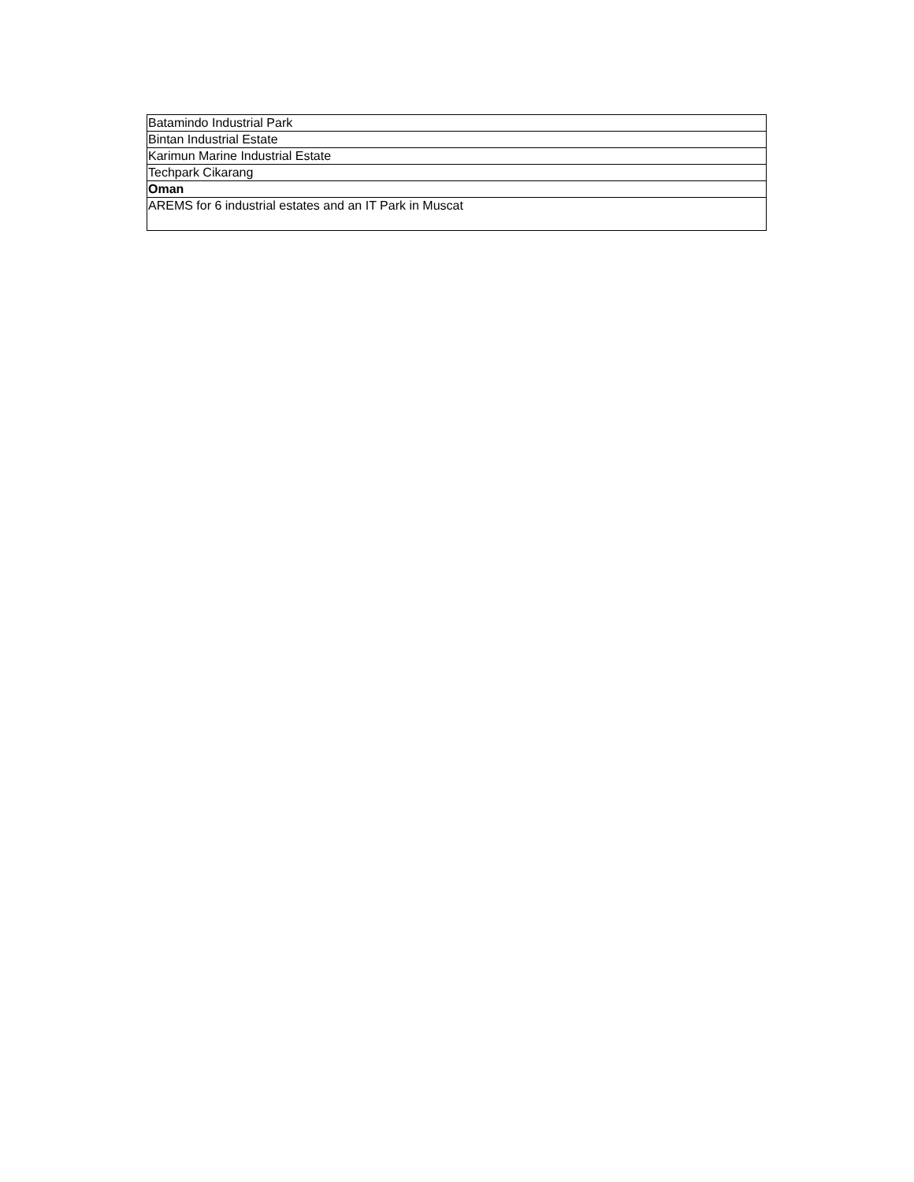| Batamindo Industrial Park |
| Bintan Industrial Estate |
| Karimun Marine Industrial Estate |
| Techpark Cikarang |
| Oman |
| AREMS for 6 industrial estates and an IT Park in Muscat |